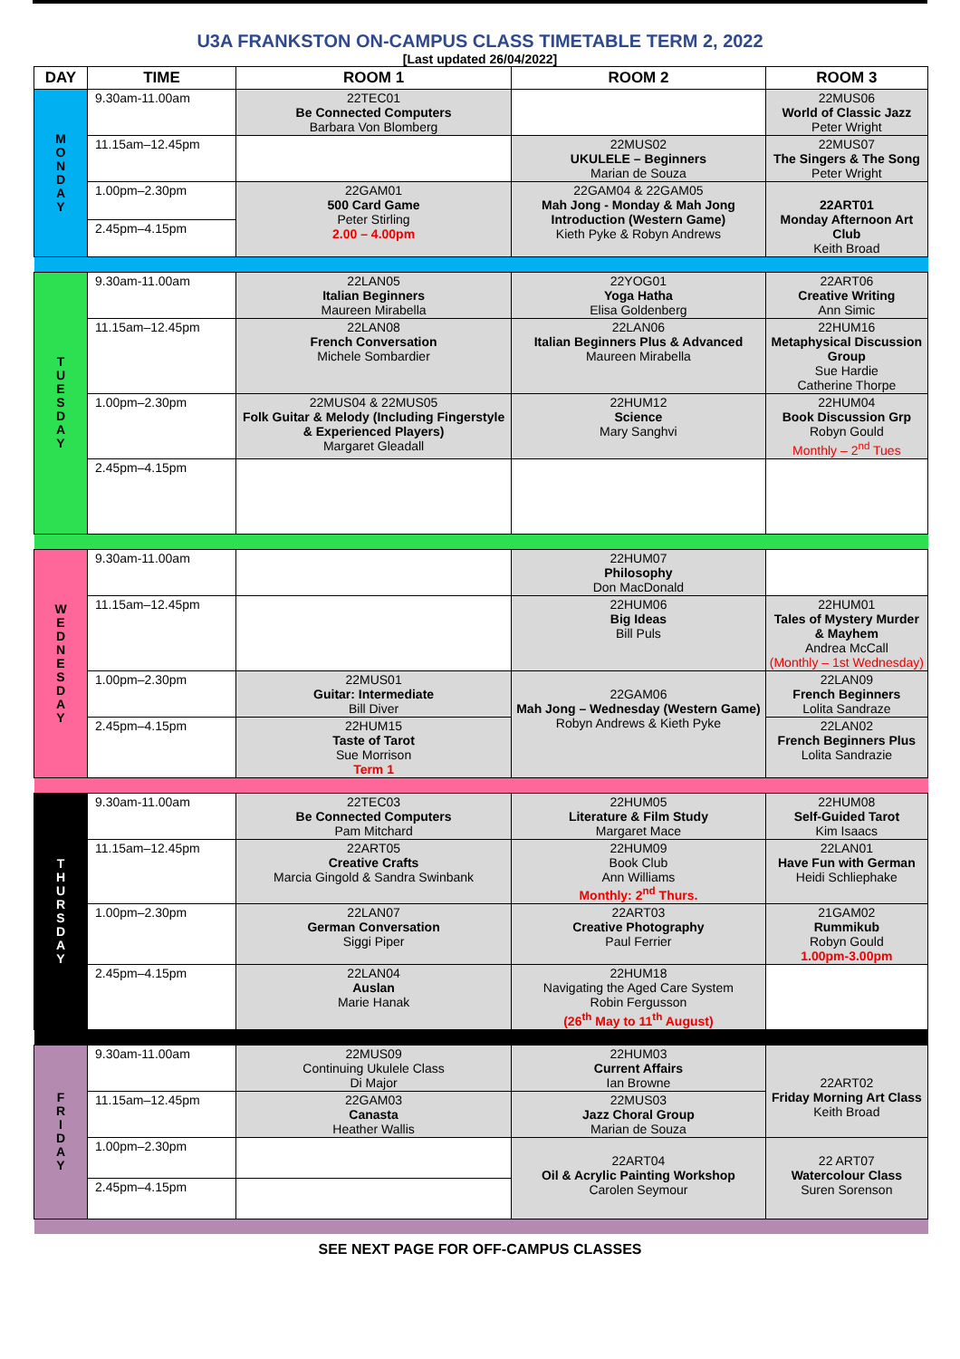U3A FRANKSTON ON-CAMPUS CLASS TIMETABLE TERM 2, 2022
[Last updated 26/04/2022]
| DAY | TIME | ROOM 1 | ROOM 2 | ROOM 3 |
| --- | --- | --- | --- | --- |
| M O N D A Y | 9.30am-11.00am | 22TEC01 Be Connected Computers Barbara Von Blomberg | | 22MUS06 World of Classic Jazz Peter Wright |
| | 11.15am–12.45pm | | 22MUS02 UKULELE – Beginners Marian de Souza | 22MUS07 The Singers & The Song Peter Wright |
| | 1.00pm–2.30pm | 22GAM01 500 Card Game Peter Stirling 2.00 – 4.00pm | 22GAM04 & 22GAM05 Mah Jong - Monday & Mah Jong Introduction (Western Game) Kieth Pyke & Robyn Andrews | 22ART01 Monday Afternoon Art Club Keith Broad |
| | 2.45pm–4.15pm | | | |
| T U E S D A Y | 9.30am-11.00am | 22LAN05 Italian Beginners Maureen Mirabella | 22YOG01 Yoga Hatha Elisa Goldenberg | 22ART06 Creative Writing Ann Simic |
| | 11.15am–12.45pm | 22LAN08 French Conversation Michele Sombardier | 22LAN06 Italian Beginners Plus & Advanced Maureen Mirabella | 22HUM16 Metaphysical Discussion Group Sue Hardie Catherine Thorpe |
| | 1.00pm–2.30pm | 22MUS04 & 22MUS05 Folk Guitar & Melody (Including Fingerstyle & Experienced Players) Margaret Gleadall | 22HUM12 Science Mary Sanghvi | 22HUM04 Book Discussion Grp Robyn Gould Monthly – 2<sup>nd</sup> Tues |
| | 2.45pm–4.15pm | | | |
| W E D N E S D A Y | 9.30am-11.00am | | 22HUM07 Philosophy Don MacDonald | |
| | 11.15am–12.45pm | | 22HUM06 Big Ideas Bill Puls | 22HUM01 Tales of Mystery Murder & Mayhem Andrea McCall (Monthly – 1st Wednesday) |
| | 1.00pm–2.30pm | 22MUS01 Guitar: Intermediate Bill Diver | 22GAM06 Mah Jong – Wednesday (Western Game) Robyn Andrews & Kieth Pyke | 22LAN09 French Beginners Lolita Sandraze |
| | 2.45pm–4.15pm | 22HUM15 Taste of Tarot Sue Morrison Term 1 | | 22LAN02 French Beginners Plus Lolita Sandrazie |
| T H U R S D A Y | 9.30am-11.00am | 22TEC03 Be Connected Computers Pam Mitchard | 22HUM05 Literature & Film Study Margaret Mace | 22HUM08 Self-Guided Tarot Kim Isaacs |
| | 11.15am–12.45pm | 22ART05 Creative Crafts Marcia Gingold & Sandra Swinbank | 22HUM09 Book Club Ann Williams Monthly: 2<sup>nd</sup> Thurs. | 22LAN01 Have Fun with German Heidi Schliephake |
| | 1.00pm–2.30pm | 22LAN07 German Conversation Siggi Piper | 22ART03 Creative Photography Paul Ferrier | 21GAM02 Rummikub Robyn Gould 1.00pm-3.00pm |
| | 2.45pm–4.15pm | 22LAN04 Auslan Marie Hanak | 22HUM18 Navigating the Aged Care System Robin Fergusson (26<sup>th</sup> May to 11<sup>th</sup> August) | |
| F R I D A Y | 9.30am-11.00am | 22MUS09 Continuing Ukulele Class Di Major | 22HUM03 Current Affairs Ian Browne | 22ART02 Friday Morning Art Class Keith Broad |
| | 11.15am–12.45pm | 22GAM03 Canasta Heather Wallis | 22MUS03 Jazz Choral Group Marian de Souza | |
| | 1.00pm–2.30pm | | 22ART04 Oil & Acrylic Painting Workshop Carolen Seymour | 22 ART07 Watercolour Class Suren Sorenson |
| | 2.45pm–4.15pm | | | |
SEE NEXT PAGE FOR OFF-CAMPUS CLASSES